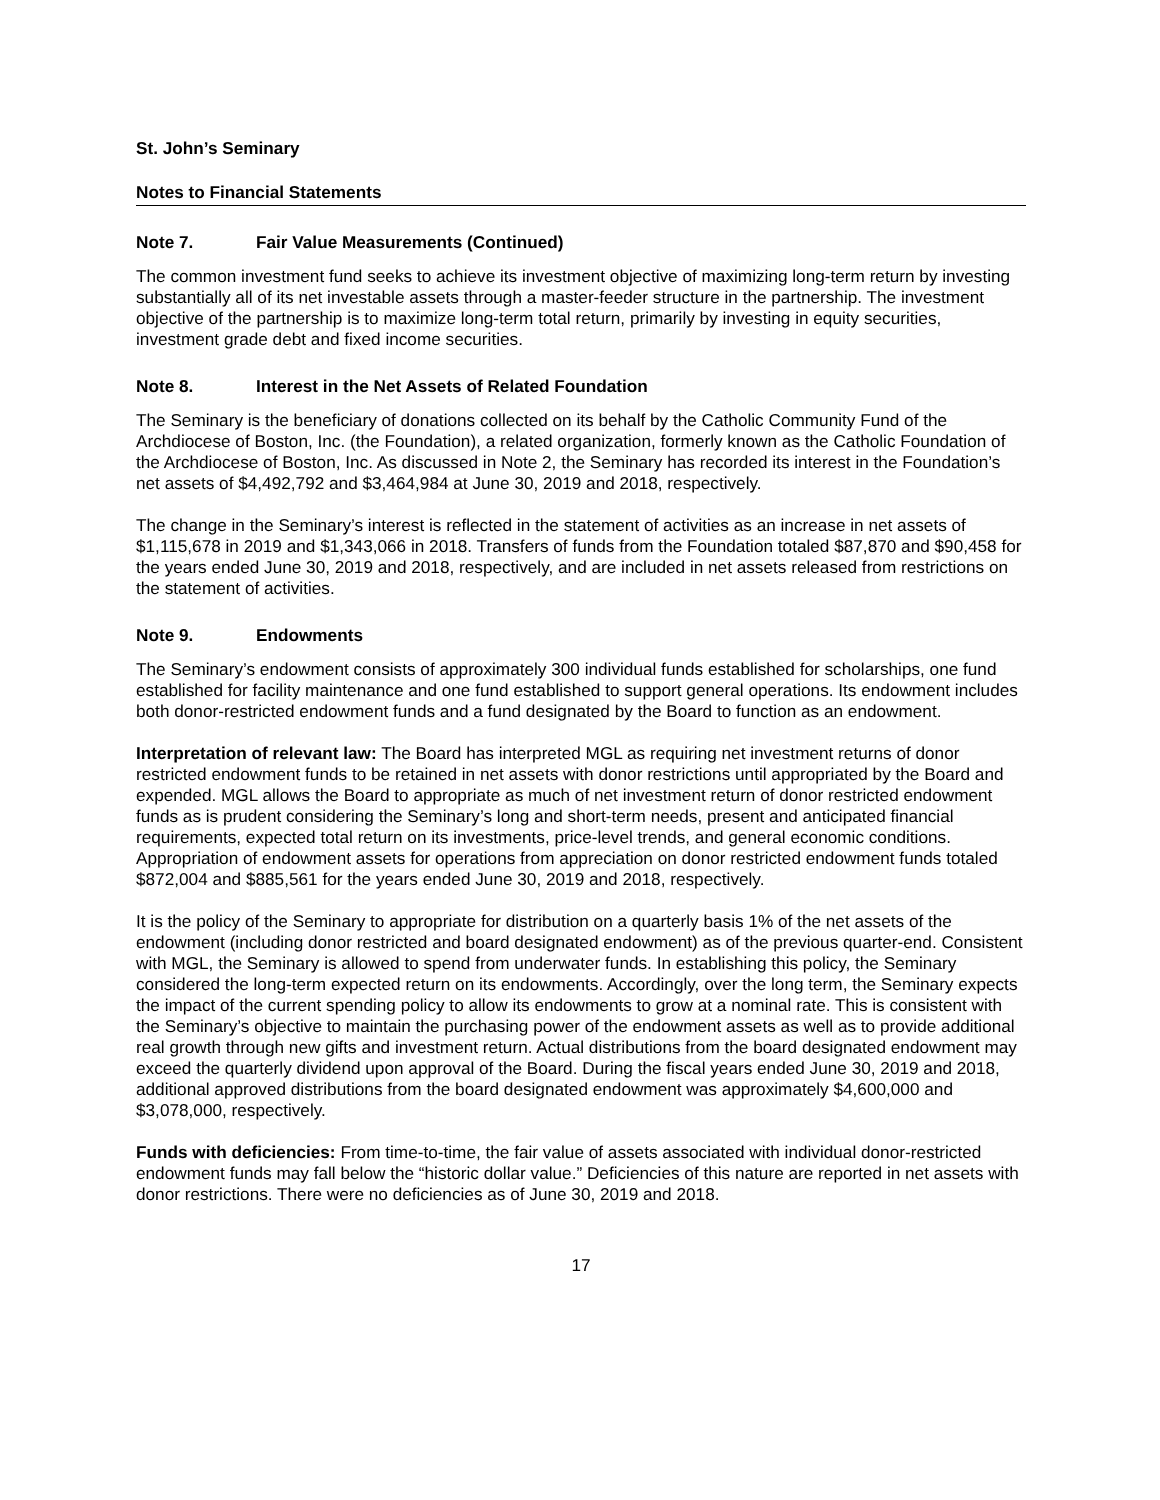St. John’s Seminary
Notes to Financial Statements
Note 7. Fair Value Measurements (Continued)
The common investment fund seeks to achieve its investment objective of maximizing long-term return by investing substantially all of its net investable assets through a master-feeder structure in the partnership. The investment objective of the partnership is to maximize long-term total return, primarily by investing in equity securities, investment grade debt and fixed income securities.
Note 8. Interest in the Net Assets of Related Foundation
The Seminary is the beneficiary of donations collected on its behalf by the Catholic Community Fund of the Archdiocese of Boston, Inc. (the Foundation), a related organization, formerly known as the Catholic Foundation of the Archdiocese of Boston, Inc. As discussed in Note 2, the Seminary has recorded its interest in the Foundation’s net assets of $4,492,792 and $3,464,984 at June 30, 2019 and 2018, respectively.
The change in the Seminary’s interest is reflected in the statement of activities as an increase in net assets of $1,115,678 in 2019 and $1,343,066 in 2018. Transfers of funds from the Foundation totaled $87,870 and $90,458 for the years ended June 30, 2019 and 2018, respectively, and are included in net assets released from restrictions on the statement of activities.
Note 9. Endowments
The Seminary’s endowment consists of approximately 300 individual funds established for scholarships, one fund established for facility maintenance and one fund established to support general operations. Its endowment includes both donor-restricted endowment funds and a fund designated by the Board to function as an endowment.
Interpretation of relevant law: The Board has interpreted MGL as requiring net investment returns of donor restricted endowment funds to be retained in net assets with donor restrictions until appropriated by the Board and expended. MGL allows the Board to appropriate as much of net investment return of donor restricted endowment funds as is prudent considering the Seminary’s long and short-term needs, present and anticipated financial requirements, expected total return on its investments, price-level trends, and general economic conditions. Appropriation of endowment assets for operations from appreciation on donor restricted endowment funds totaled $872,004 and $885,561 for the years ended June 30, 2019 and 2018, respectively.
It is the policy of the Seminary to appropriate for distribution on a quarterly basis 1% of the net assets of the endowment (including donor restricted and board designated endowment) as of the previous quarter-end. Consistent with MGL, the Seminary is allowed to spend from underwater funds. In establishing this policy, the Seminary considered the long-term expected return on its endowments. Accordingly, over the long term, the Seminary expects the impact of the current spending policy to allow its endowments to grow at a nominal rate. This is consistent with the Seminary’s objective to maintain the purchasing power of the endowment assets as well as to provide additional real growth through new gifts and investment return. Actual distributions from the board designated endowment may exceed the quarterly dividend upon approval of the Board. During the fiscal years ended June 30, 2019 and 2018, additional approved distributions from the board designated endowment was approximately $4,600,000 and $3,078,000, respectively.
Funds with deficiencies: From time-to-time, the fair value of assets associated with individual donor-restricted endowment funds may fall below the “historic dollar value.” Deficiencies of this nature are reported in net assets with donor restrictions. There were no deficiencies as of June 30, 2019 and 2018.
17